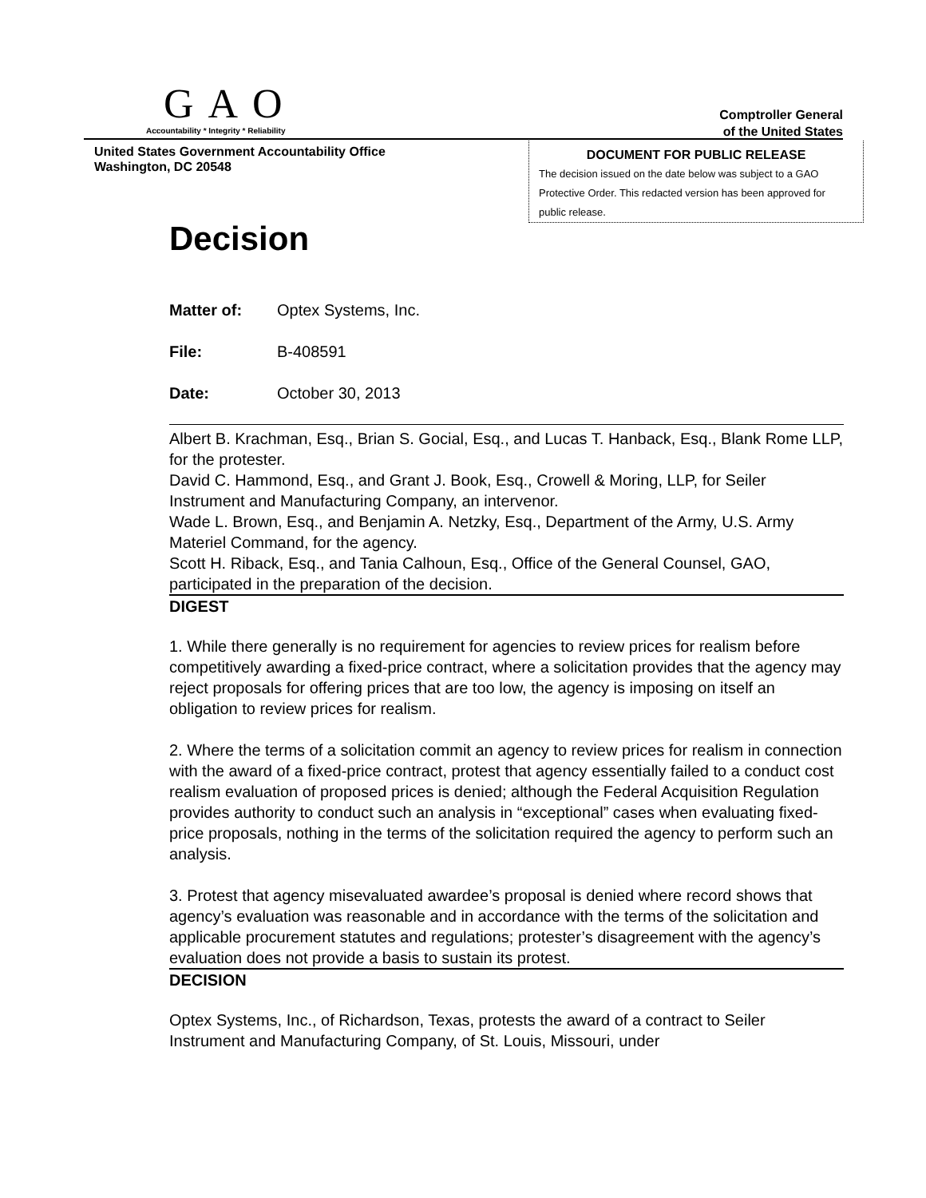GAO
Accountability * Integrity * Reliability
Comptroller General
of the United States
United States Government Accountability Office
Washington, DC 20548
DOCUMENT FOR PUBLIC RELEASE
The decision issued on the date below was subject to a GAO Protective Order. This redacted version has been approved for public release.
Decision
Matter of: Optex Systems, Inc.
File: B-408591
Date: October 30, 2013
Albert B. Krachman, Esq., Brian S. Gocial, Esq., and Lucas T. Hanback, Esq., Blank Rome LLP, for the protester.
David C. Hammond, Esq., and Grant J. Book, Esq., Crowell & Moring, LLP, for Seiler Instrument and Manufacturing Company, an intervenor.
Wade L. Brown, Esq., and Benjamin A. Netzky, Esq., Department of the Army, U.S. Army Materiel Command, for the agency.
Scott H. Riback, Esq., and Tania Calhoun, Esq., Office of the General Counsel, GAO, participated in the preparation of the decision.
DIGEST
1. While there generally is no requirement for agencies to review prices for realism before competitively awarding a fixed-price contract, where a solicitation provides that the agency may reject proposals for offering prices that are too low, the agency is imposing on itself an obligation to review prices for realism.
2. Where the terms of a solicitation commit an agency to review prices for realism in connection with the award of a fixed-price contract, protest that agency essentially failed to a conduct cost realism evaluation of proposed prices is denied; although the Federal Acquisition Regulation provides authority to conduct such an analysis in “exceptional” cases when evaluating fixed-price proposals, nothing in the terms of the solicitation required the agency to perform such an analysis.
3. Protest that agency misevaluated awardee’s proposal is denied where record shows that agency’s evaluation was reasonable and in accordance with the terms of the solicitation and applicable procurement statutes and regulations; protester’s disagreement with the agency’s evaluation does not provide a basis to sustain its protest.
DECISION
Optex Systems, Inc., of Richardson, Texas, protests the award of a contract to Seiler Instrument and Manufacturing Company, of St. Louis, Missouri, under